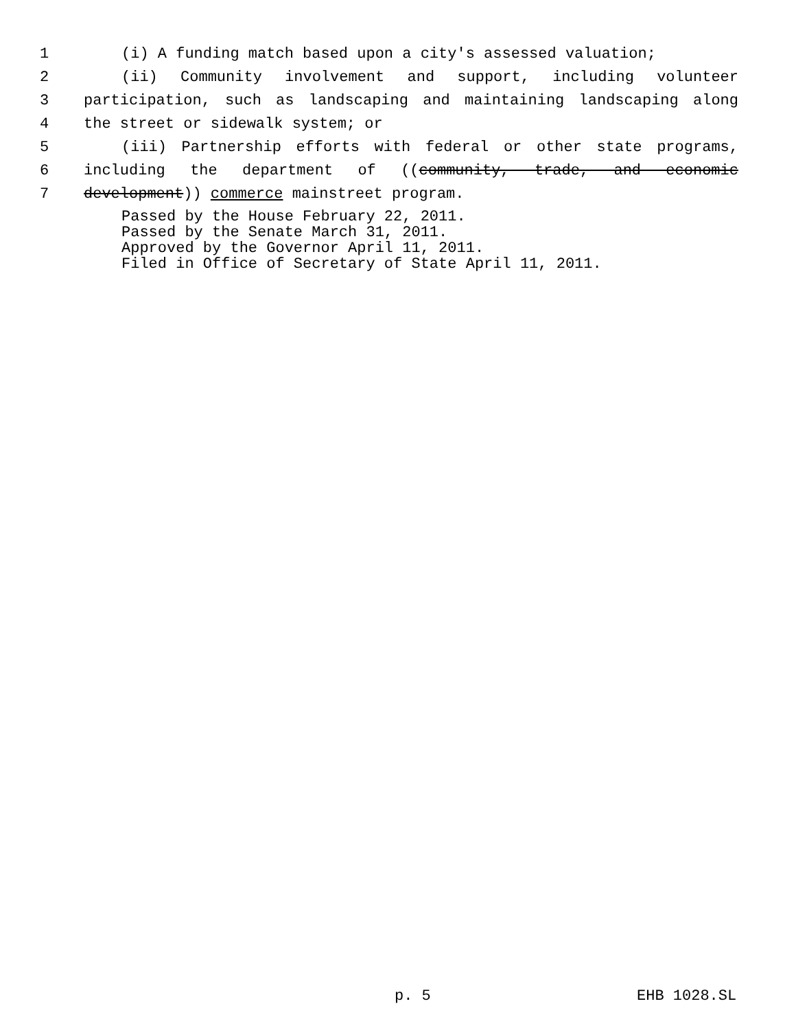1 (i) A funding match based upon a city's assessed valuation;
2 (ii) Community involvement and support, including volunteer
3 participation, such as landscaping and maintaining landscaping along
4 the street or sidewalk system; or
5 (iii) Partnership efforts with federal or other state programs,
6 including the department of ((community, trade, and economic
7 development)) commerce mainstreet program.
Passed by the House February 22, 2011.
Passed by the Senate March 31, 2011.
Approved by the Governor April 11, 2011.
Filed in Office of Secretary of State April 11, 2011.
p. 5 EHB 1028.SL